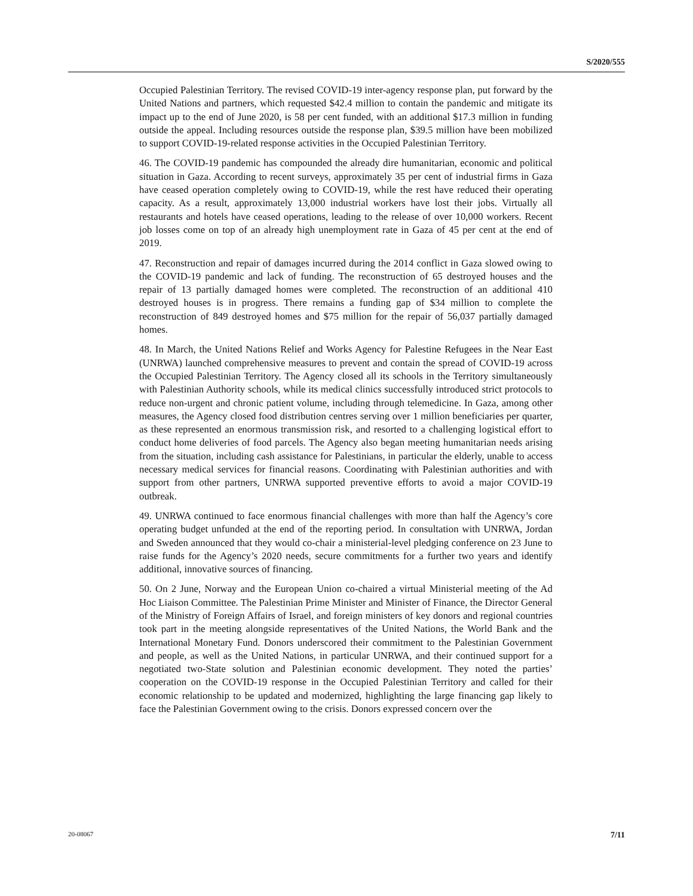S/2020/555
Occupied Palestinian Territory. The revised COVID-19 inter-agency response plan, put forward by the United Nations and partners, which requested $42.4 million to contain the pandemic and mitigate its impact up to the end of June 2020, is 58 per cent funded, with an additional $17.3 million in funding outside the appeal. Including resources outside the response plan, $39.5 million have been mobilized to support COVID-19-related response activities in the Occupied Palestinian Territory.
46. The COVID-19 pandemic has compounded the already dire humanitarian, economic and political situation in Gaza. According to recent surveys, approximately 35 per cent of industrial firms in Gaza have ceased operation completely owing to COVID-19, while the rest have reduced their operating capacity. As a result, approximately 13,000 industrial workers have lost their jobs. Virtually all restaurants and hotels have ceased operations, leading to the release of over 10,000 workers. Recent job losses come on top of an already high unemployment rate in Gaza of 45 per cent at the end of 2019.
47. Reconstruction and repair of damages incurred during the 2014 conflict in Gaza slowed owing to the COVID-19 pandemic and lack of funding. The reconstruction of 65 destroyed houses and the repair of 13 partially damaged homes were completed. The reconstruction of an additional 410 destroyed houses is in progress. There remains a funding gap of $34 million to complete the reconstruction of 849 destroyed homes and $75 million for the repair of 56,037 partially damaged homes.
48. In March, the United Nations Relief and Works Agency for Palestine Refugees in the Near East (UNRWA) launched comprehensive measures to prevent and contain the spread of COVID-19 across the Occupied Palestinian Territory. The Agency closed all its schools in the Territory simultaneously with Palestinian Authority schools, while its medical clinics successfully introduced strict protocols to reduce non-urgent and chronic patient volume, including through telemedicine. In Gaza, among other measures, the Agency closed food distribution centres serving over 1 million beneficiaries per quarter, as these represented an enormous transmission risk, and resorted to a challenging logistical effort to conduct home deliveries of food parcels. The Agency also began meeting humanitarian needs arising from the situation, including cash assistance for Palestinians, in particular the elderly, unable to access necessary medical services for financial reasons. Coordinating with Palestinian authorities and with support from other partners, UNRWA supported preventive efforts to avoid a major COVID-19 outbreak.
49. UNRWA continued to face enormous financial challenges with more than half the Agency’s core operating budget unfunded at the end of the reporting period. In consultation with UNRWA, Jordan and Sweden announced that they would co-chair a ministerial-level pledging conference on 23 June to raise funds for the Agency’s 2020 needs, secure commitments for a further two years and identify additional, innovative sources of financing.
50. On 2 June, Norway and the European Union co-chaired a virtual Ministerial meeting of the Ad Hoc Liaison Committee. The Palestinian Prime Minister and Minister of Finance, the Director General of the Ministry of Foreign Affairs of Israel, and foreign ministers of key donors and regional countries took part in the meeting alongside representatives of the United Nations, the World Bank and the International Monetary Fund. Donors underscored their commitment to the Palestinian Government and people, as well as the United Nations, in particular UNRWA, and their continued support for a negotiated two-State solution and Palestinian economic development. They noted the parties’ cooperation on the COVID-19 response in the Occupied Palestinian Territory and called for their economic relationship to be updated and modernized, highlighting the large financing gap likely to face the Palestinian Government owing to the crisis. Donors expressed concern over the
20-08067 7/11